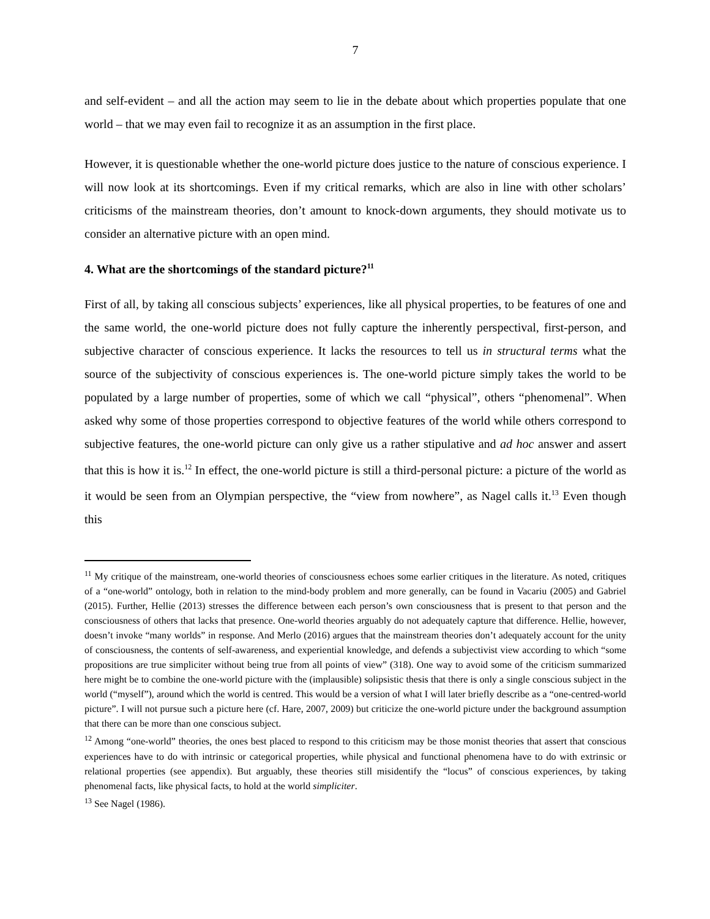7
and self-evident – and all the action may seem to lie in the debate about which properties populate that one world – that we may even fail to recognize it as an assumption in the first place.
However, it is questionable whether the one-world picture does justice to the nature of conscious experience. I will now look at its shortcomings. Even if my critical remarks, which are also in line with other scholars’ criticisms of the mainstream theories, don’t amount to knock-down arguments, they should motivate us to consider an alternative picture with an open mind.
4. What are the shortcomings of the standard picture?<sup>11</sup>
First of all, by taking all conscious subjects’ experiences, like all physical properties, to be features of one and the same world, the one-world picture does not fully capture the inherently perspectival, first-person, and subjective character of conscious experience. It lacks the resources to tell us in structural terms what the source of the subjectivity of conscious experiences is. The one-world picture simply takes the world to be populated by a large number of properties, some of which we call “physical”, others “phenomenal”. When asked why some of those properties correspond to objective features of the world while others correspond to subjective features, the one-world picture can only give us a rather stipulative and ad hoc answer and assert that this is how it is.<sup>12</sup> In effect, the one-world picture is still a third-personal picture: a picture of the world as it would be seen from an Olympian perspective, the “view from nowhere”, as Nagel calls it.<sup>13</sup> Even though this
<sup>11</sup> My critique of the mainstream, one-world theories of consciousness echoes some earlier critiques in the literature. As noted, critiques of a “one-world” ontology, both in relation to the mind-body problem and more generally, can be found in Vacariu (2005) and Gabriel (2015). Further, Hellie (2013) stresses the difference between each person’s own consciousness that is present to that person and the consciousness of others that lacks that presence. One-world theories arguably do not adequately capture that difference. Hellie, however, doesn’t invoke “many worlds” in response. And Merlo (2016) argues that the mainstream theories don’t adequately account for the unity of consciousness, the contents of self-awareness, and experiential knowledge, and defends a subjectivist view according to which “some propositions are true simpliciter without being true from all points of view” (318). One way to avoid some of the criticism summarized here might be to combine the one-world picture with the (implausible) solipsistic thesis that there is only a single conscious subject in the world (“myself”), around which the world is centred. This would be a version of what I will later briefly describe as a “one-centred-world picture”. I will not pursue such a picture here (cf. Hare, 2007, 2009) but criticize the one-world picture under the background assumption that there can be more than one conscious subject.
<sup>12</sup> Among “one-world” theories, the ones best placed to respond to this criticism may be those monist theories that assert that conscious experiences have to do with intrinsic or categorical properties, while physical and functional phenomena have to do with extrinsic or relational properties (see appendix). But arguably, these theories still misidentify the “locus” of conscious experiences, by taking phenomenal facts, like physical facts, to hold at the world simpliciter.
<sup>13</sup> See Nagel (1986).